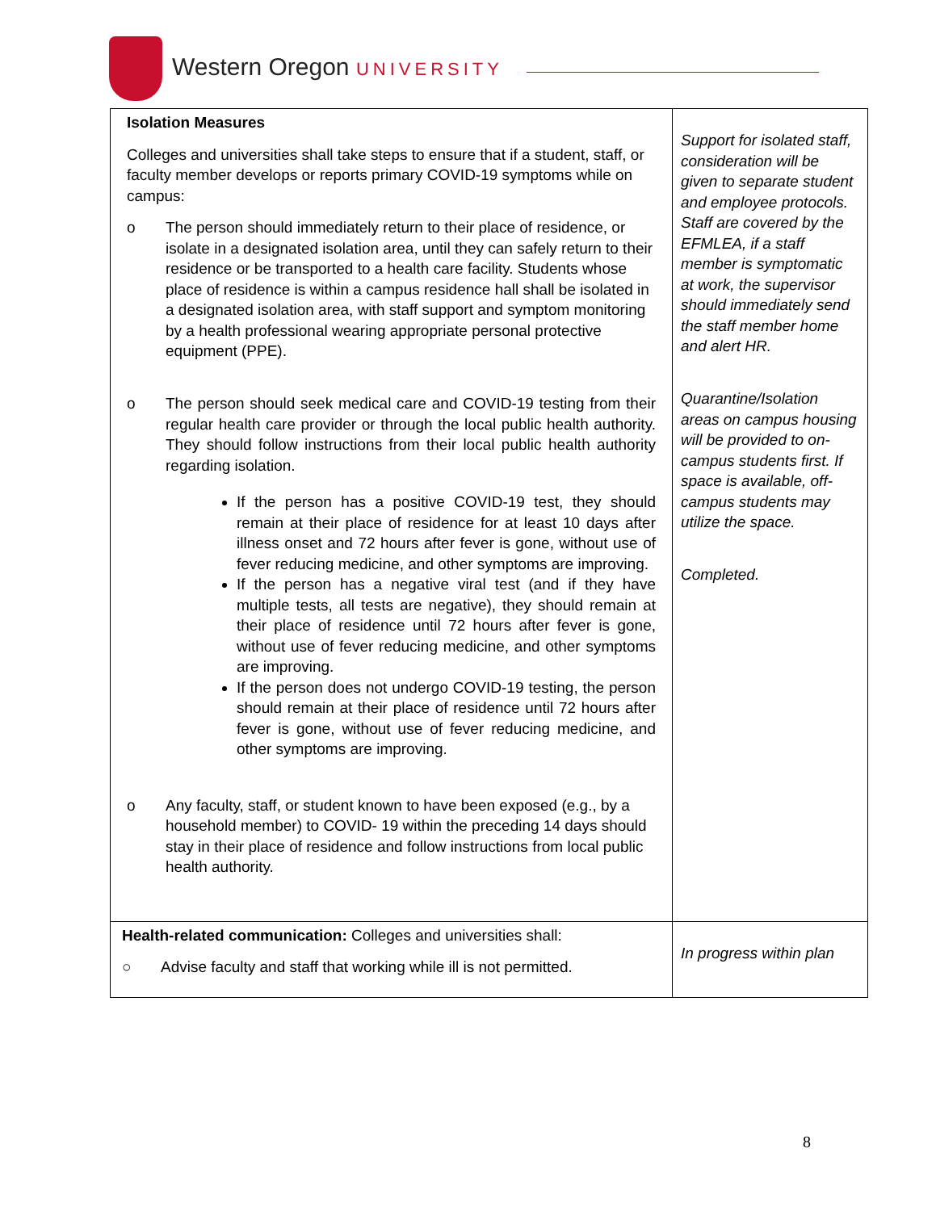Western Oregon UNIVERSITY
| Isolation Measures Colleges and universities shall take steps to ensure that if a student, staff, or faculty member develops or reports primary COVID-19 symptoms while on campus: o The person should immediately return to their place of residence, or isolate in a designated isolation area, until they can safely return to their residence or be transported to a health care facility. Students whose place of residence is within a campus residence hall shall be isolated in a designated isolation area, with staff support and symptom monitoring by a health professional wearing appropriate personal protective equipment (PPE). o The person should seek medical care and COVID-19 testing from their regular health care provider or through the local public health authority. They should follow instructions from their local public health authority regarding isolation. If the person has a positive COVID-19 test, they should remain at their place of residence for at least 10 days after illness onset and 72 hours after fever is gone, without use of fever reducing medicine, and other symptoms are improving. If the person has a negative viral test (and if they have multiple tests, all tests are negative), they should remain at their place of residence until 72 hours after fever is gone, without use of fever reducing medicine, and other symptoms are improving. If the person does not undergo COVID-19 testing, the person should remain at their place of residence until 72 hours after fever is gone, without use of fever reducing medicine, and other symptoms are improving. o Any faculty, staff, or student known to have been exposed (e.g., by a household member) to COVID- 19 within the preceding 14 days should stay in their place of residence and follow instructions from local public health authority. | Support for isolated staff, consideration will be given to separate student and employee protocols. Staff are covered by the EFMLEA, if a staff member is symptomatic at work, the supervisor should immediately send the staff member home and alert HR. Quarantine/Isolation areas on campus housing will be provided to on- campus students first. If space is available, off- campus students may utilize the space. Completed. |
| Health-related communication: Colleges and universities shall: ○ Advise faculty and staff that working while ill is not permitted. | In progress within plan |
8